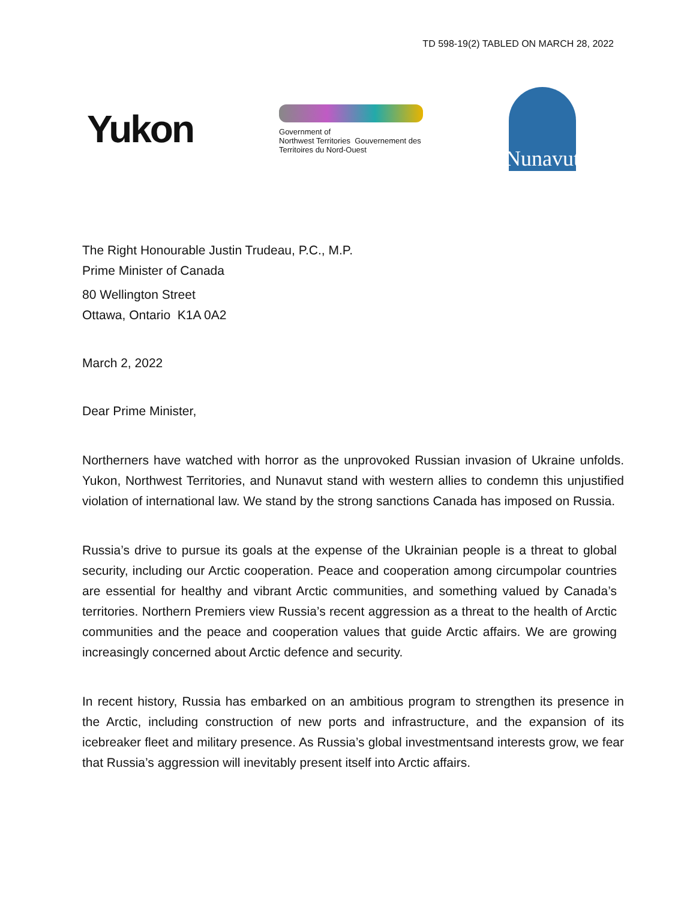TD 598-19(2) TABLED ON MARCH 28, 2022
Yukon
Government of
Northwest Territories Gouvernement des
Territoires du Nord-Ouest
Nunavut
The Right Honourable Justin Trudeau, P.C., M.P.
Prime Minister of Canada
80 Wellington Street
Ottawa, Ontario K1A 0A2
March 2, 2022
Dear Prime Minister,
Northerners have watched with horror as the unprovoked Russian invasion of Ukraine unfolds. Yukon, Northwest Territories, and Nunavut stand with western allies to condemn this unjustified violation of international law. We stand by the strong sanctions Canada has imposed on Russia.
Russia’s drive to pursue its goals at the expense of the Ukrainian people is a threat to global security, including our Arctic cooperation. Peace and cooperation among circumpolar countries are essential for healthy and vibrant Arctic communities, and something valued by Canada’s territories. Northern Premiers view Russia’s recent aggression as a threat to the health of Arctic communities and the peace and cooperation values that guide Arctic affairs. We are growing increasingly concerned about Arctic defence and security.
In recent history, Russia has embarked on an ambitious program to strengthen its presence in the Arctic, including construction of new ports and infrastructure, and the expansion of its icebreaker fleet and military presence. As Russia’s global investmentsand interests grow, we fear that Russia’s aggression will inevitably present itself into Arctic affairs.